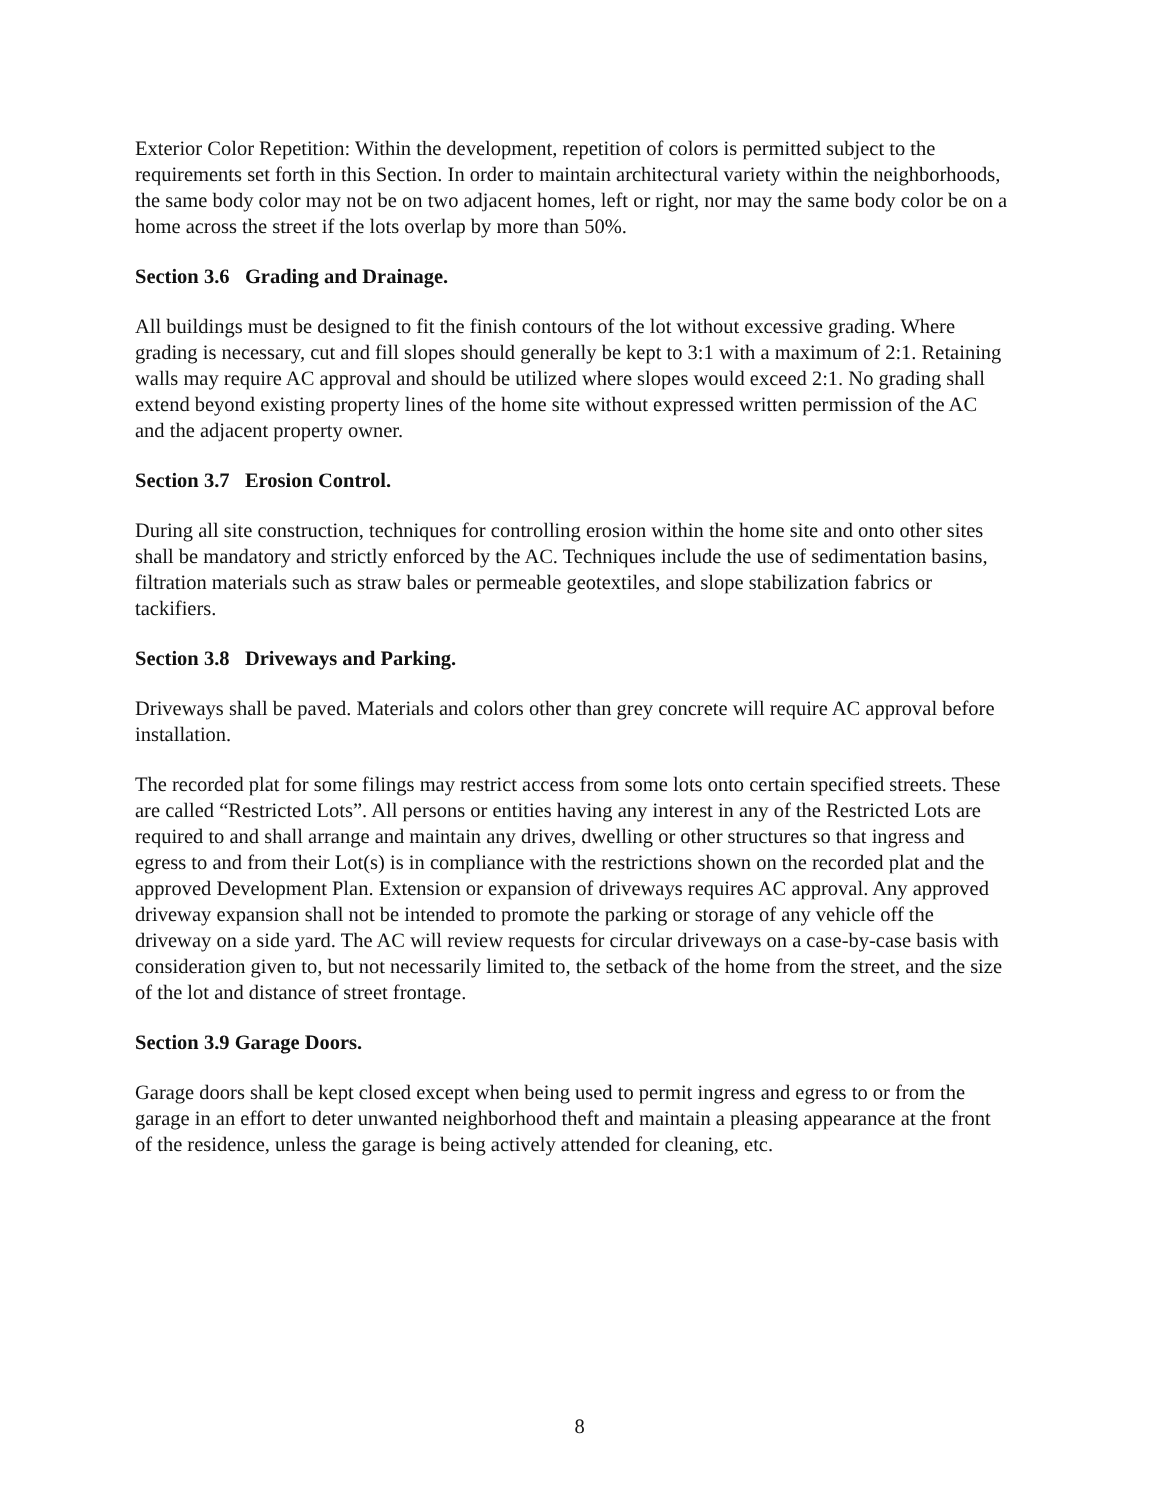Exterior Color Repetition: Within the development, repetition of colors is permitted subject to the requirements set forth in this Section. In order to maintain architectural variety within the neighborhoods, the same body color may not be on two adjacent homes, left or right, nor may the same body color be on a home across the street if the lots overlap by more than 50%.
Section 3.6 Grading and Drainage.
All buildings must be designed to fit the finish contours of the lot without excessive grading. Where grading is necessary, cut and fill slopes should generally be kept to 3:1 with a maximum of 2:1. Retaining walls may require AC approval and should be utilized where slopes would exceed 2:1. No grading shall extend beyond existing property lines of the home site without expressed written permission of the AC and the adjacent property owner.
Section 3.7 Erosion Control.
During all site construction, techniques for controlling erosion within the home site and onto other sites shall be mandatory and strictly enforced by the AC. Techniques include the use of sedimentation basins, filtration materials such as straw bales or permeable geotextiles, and slope stabilization fabrics or tackifiers.
Section 3.8 Driveways and Parking.
Driveways shall be paved. Materials and colors other than grey concrete will require AC approval before installation.
The recorded plat for some filings may restrict access from some lots onto certain specified streets. These are called “Restricted Lots”. All persons or entities having any interest in any of the Restricted Lots are required to and shall arrange and maintain any drives, dwelling or other structures so that ingress and egress to and from their Lot(s) is in compliance with the restrictions shown on the recorded plat and the approved Development Plan. Extension or expansion of driveways requires AC approval. Any approved driveway expansion shall not be intended to promote the parking or storage of any vehicle off the driveway on a side yard. The AC will review requests for circular driveways on a case-by-case basis with consideration given to, but not necessarily limited to, the setback of the home from the street, and the size of the lot and distance of street frontage.
Section 3.9 Garage Doors.
Garage doors shall be kept closed except when being used to permit ingress and egress to or from the garage in an effort to deter unwanted neighborhood theft and maintain a pleasing appearance at the front of the residence, unless the garage is being actively attended for cleaning, etc.
8